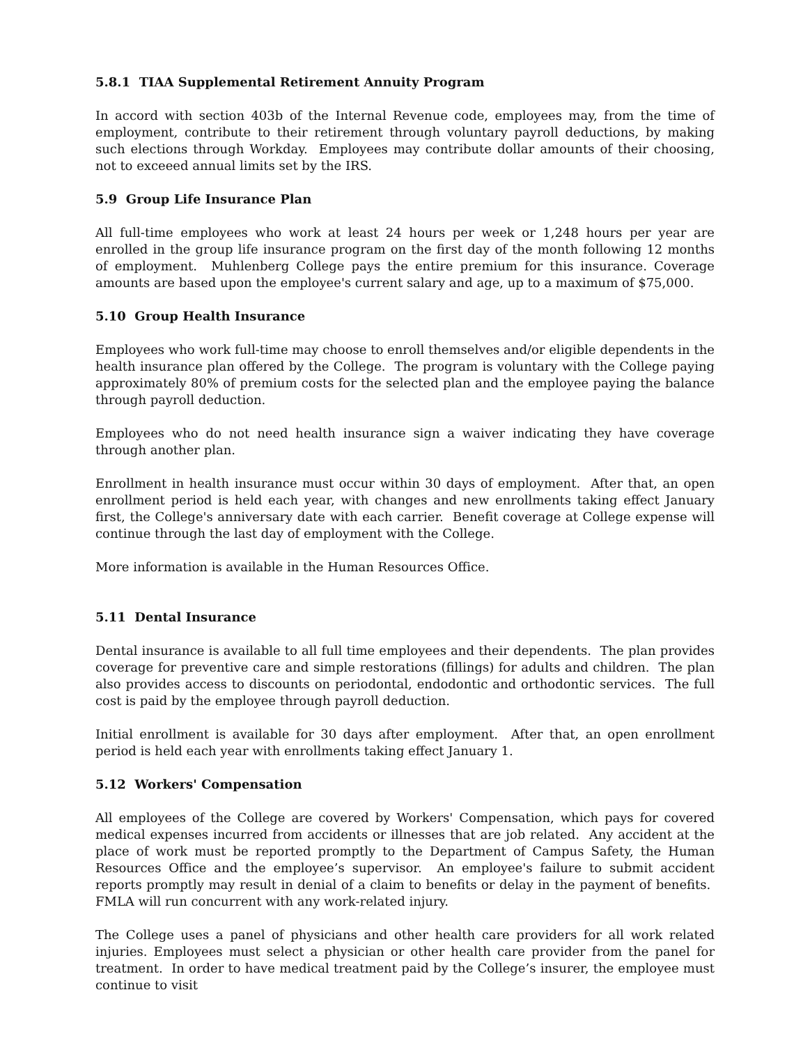5.8.1 TIAA Supplemental Retirement Annuity Program
In accord with section 403b of the Internal Revenue code, employees may, from the time of employment, contribute to their retirement through voluntary payroll deductions, by making such elections through Workday. Employees may contribute dollar amounts of their choosing, not to exceeed annual limits set by the IRS.
5.9 Group Life Insurance Plan
All full-time employees who work at least 24 hours per week or 1,248 hours per year are enrolled in the group life insurance program on the first day of the month following 12 months of employment. Muhlenberg College pays the entire premium for this insurance. Coverage amounts are based upon the employee's current salary and age, up to a maximum of $75,000.
5.10 Group Health Insurance
Employees who work full-time may choose to enroll themselves and/or eligible dependents in the health insurance plan offered by the College. The program is voluntary with the College paying approximately 80% of premium costs for the selected plan and the employee paying the balance through payroll deduction.
Employees who do not need health insurance sign a waiver indicating they have coverage through another plan.
Enrollment in health insurance must occur within 30 days of employment. After that, an open enrollment period is held each year, with changes and new enrollments taking effect January first, the College's anniversary date with each carrier. Benefit coverage at College expense will continue through the last day of employment with the College.
More information is available in the Human Resources Office.
5.11 Dental Insurance
Dental insurance is available to all full time employees and their dependents. The plan provides coverage for preventive care and simple restorations (fillings) for adults and children. The plan also provides access to discounts on periodontal, endodontic and orthodontic services. The full cost is paid by the employee through payroll deduction.
Initial enrollment is available for 30 days after employment. After that, an open enrollment period is held each year with enrollments taking effect January 1.
5.12 Workers' Compensation
All employees of the College are covered by Workers' Compensation, which pays for covered medical expenses incurred from accidents or illnesses that are job related. Any accident at the place of work must be reported promptly to the Department of Campus Safety, the Human Resources Office and the employee’s supervisor. An employee's failure to submit accident reports promptly may result in denial of a claim to benefits or delay in the payment of benefits. FMLA will run concurrent with any work-related injury.
The College uses a panel of physicians and other health care providers for all work related injuries. Employees must select a physician or other health care provider from the panel for treatment. In order to have medical treatment paid by the College’s insurer, the employee must continue to visit